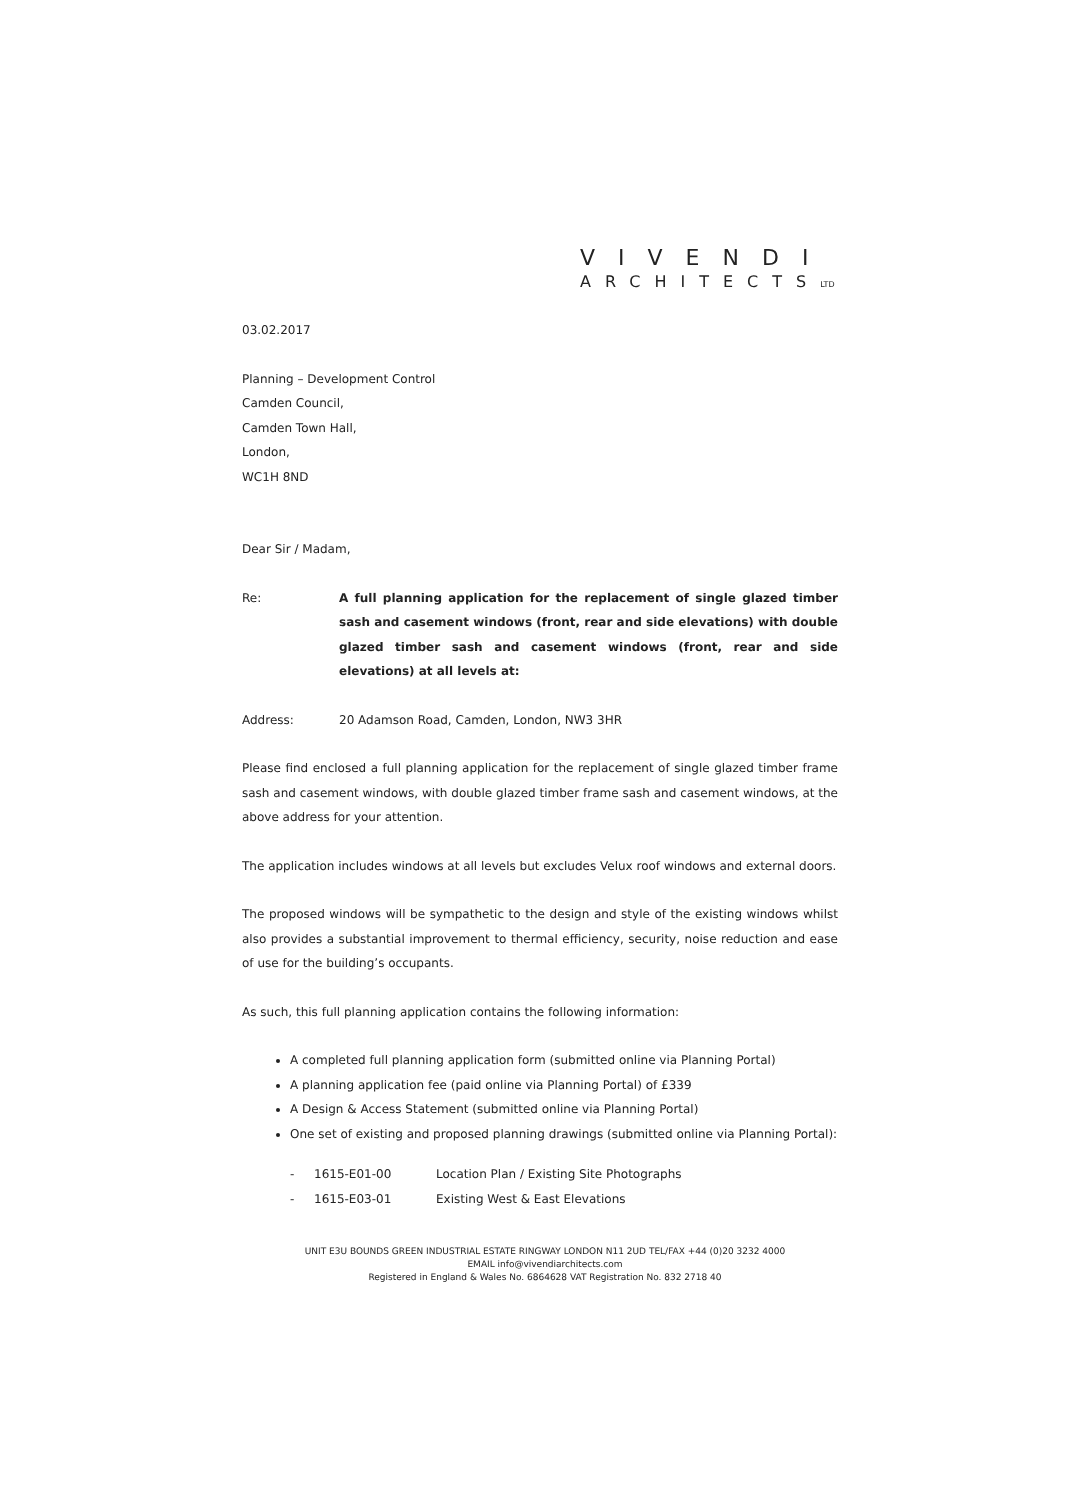VIVENDI
ARCHITECTSLTD
03.02.2017
Planning – Development Control
Camden Council,
Camden Town Hall,
London,
WC1H 8ND
Dear Sir / Madam,
Re: A full planning application for the replacement of single glazed timber sash and casement windows (front, rear and side elevations) with double glazed timber sash and casement windows (front, rear and side elevations) at all levels at:
Address: 20 Adamson Road, Camden, London, NW3 3HR
Please find enclosed a full planning application for the replacement of single glazed timber frame sash and casement windows, with double glazed timber frame sash and casement windows, at the above address for your attention.
The application includes windows at all levels but excludes Velux roof windows and external doors.
The proposed windows will be sympathetic to the design and style of the existing windows whilst also provides a substantial improvement to thermal efficiency, security, noise reduction and ease of use for the building’s occupants.
As such, this full planning application contains the following information:
A completed full planning application form (submitted online via Planning Portal)
A planning application fee (paid online via Planning Portal) of £339
A Design & Access Statement (submitted online via Planning Portal)
One set of existing and proposed planning drawings (submitted online via Planning Portal):
- 1615-E01-00 Location Plan / Existing Site Photographs
- 1615-E03-01 Existing West & East Elevations
UNIT E3U BOUNDS GREEN INDUSTRIAL ESTATE RINGWAY LONDON N11 2UD TEL/FAX +44 (0)20 3232 4000
EMAIL info@vivendiarchitects.com
Registered in England & Wales No. 6864628 VAT Registration No. 832 2718 40